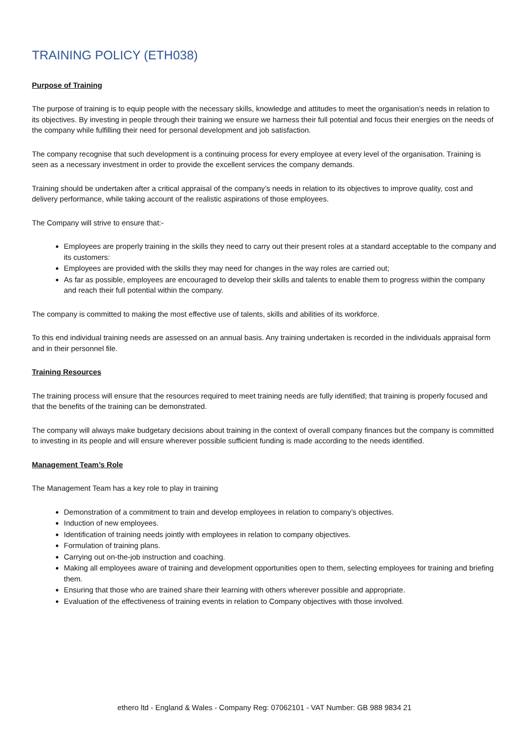TRAINING POLICY (ETH038)
Purpose of Training
The purpose of training is to equip people with the necessary skills, knowledge and attitudes to meet the organisation’s needs in relation to its objectives. By investing in people through their training we ensure we harness their full potential and focus their energies on the needs of the company while fulfilling their need for personal development and job satisfaction.
The company recognise that such development is a continuing process for every employee at every level of the organisation. Training is seen as a necessary investment in order to provide the excellent services the company demands.
Training should be undertaken after a critical appraisal of the company’s needs in relation to its objectives to improve quality, cost and delivery performance, while taking account of the realistic aspirations of those employees.
The Company will strive to ensure that:-
Employees are properly training in the skills they need to carry out their present roles at a standard acceptable to the company and its customers:
Employees are provided with the skills they may need for changes in the way roles are carried out;
As far as possible, employees are encouraged to develop their skills and talents to enable them to progress within the company and reach their full potential within the company.
The company is committed to making the most effective use of talents, skills and abilities of its workforce.
To this end individual training needs are assessed on an annual basis. Any training undertaken is recorded in the individuals appraisal form and in their personnel file.
Training Resources
The training process will ensure that the resources required to meet training needs are fully identified; that training is properly focused and that the benefits of the training can be demonstrated.
The company will always make budgetary decisions about training in the context of overall company finances but the company is committed to investing in its people and will ensure wherever possible sufficient funding is made according to the needs identified.
Management Team’s Role
The Management Team has a key role to play in training
Demonstration of a commitment to train and develop employees in relation to company’s objectives.
Induction of new employees.
Identification of training needs jointly with employees in relation to company objectives.
Formulation of training plans.
Carrying out on-the-job instruction and coaching.
Making all employees aware of training and development opportunities open to them, selecting employees for training and briefing them.
Ensuring that those who are trained share their learning with others wherever possible and appropriate.
Evaluation of the effectiveness of training events in relation to Company objectives with those involved.
ethero ltd - England & Wales - Company Reg: 07062101 - VAT Number: GB 988 9834 21